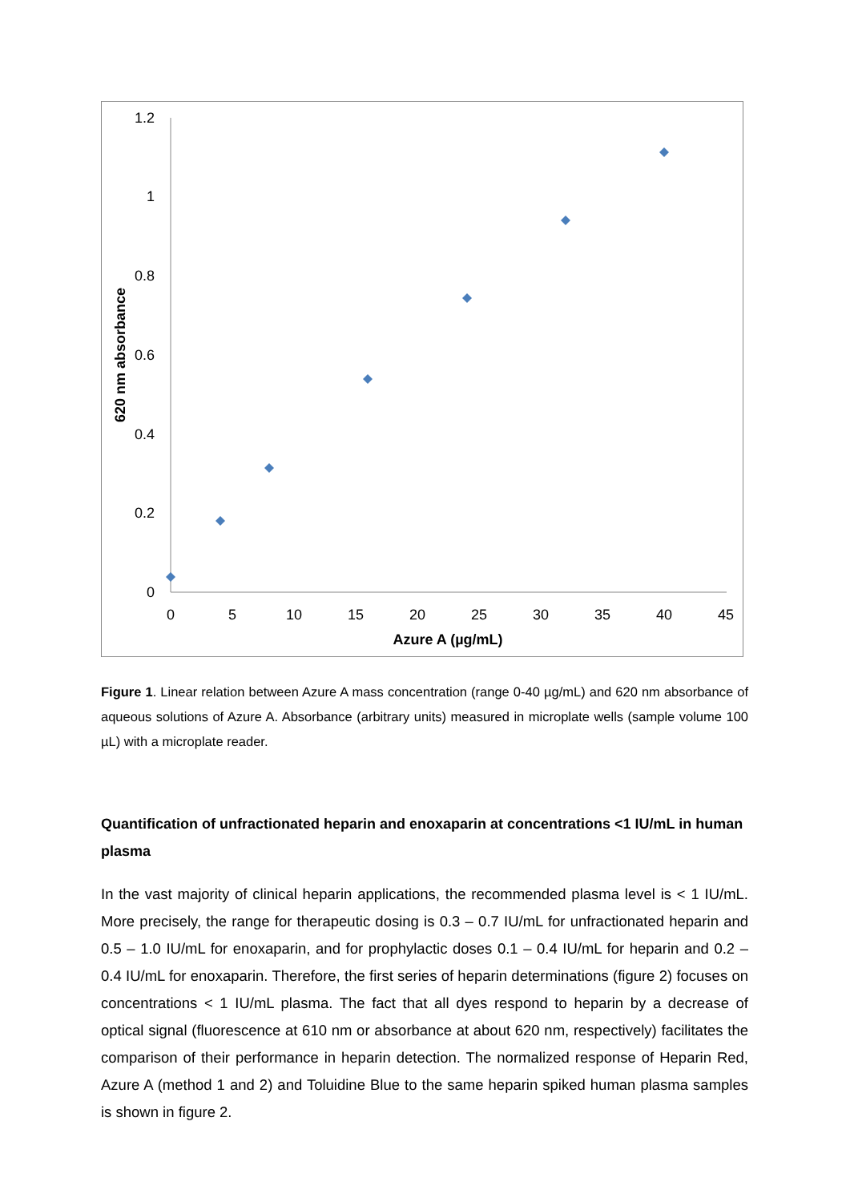1.2
1
0.8
0.6
0.4
0.2
0
0
5
10
15
20
25
30
35
40
45
Azure A (µg/mL)
620 nm absorbance
Figure 1. Linear relation between Azure A mass concentration (range 0-40 µg/mL) and 620 nm absorbance of aqueous solutions of Azure A. Absorbance (arbitrary units) measured in microplate wells (sample volume 100 µL) with a microplate reader.
Quantification of unfractionated heparin and enoxaparin at concentrations <1 IU/mL in human plasma
In the vast majority of clinical heparin applications, the recommended plasma level is < 1 IU/mL. More precisely, the range for therapeutic dosing is 0.3 – 0.7 IU/mL for unfractionated heparin and 0.5 – 1.0 IU/mL for enoxaparin, and for prophylactic doses 0.1 – 0.4 IU/mL for heparin and 0.2 – 0.4 IU/mL for enoxaparin. Therefore, the first series of heparin determinations (figure 2) focuses on concentrations < 1 IU/mL plasma. The fact that all dyes respond to heparin by a decrease of optical signal (fluorescence at 610 nm or absorbance at about 620 nm, respectively) facilitates the comparison of their performance in heparin detection. The normalized response of Heparin Red, Azure A (method 1 and 2) and Toluidine Blue to the same heparin spiked human plasma samples is shown in figure 2.